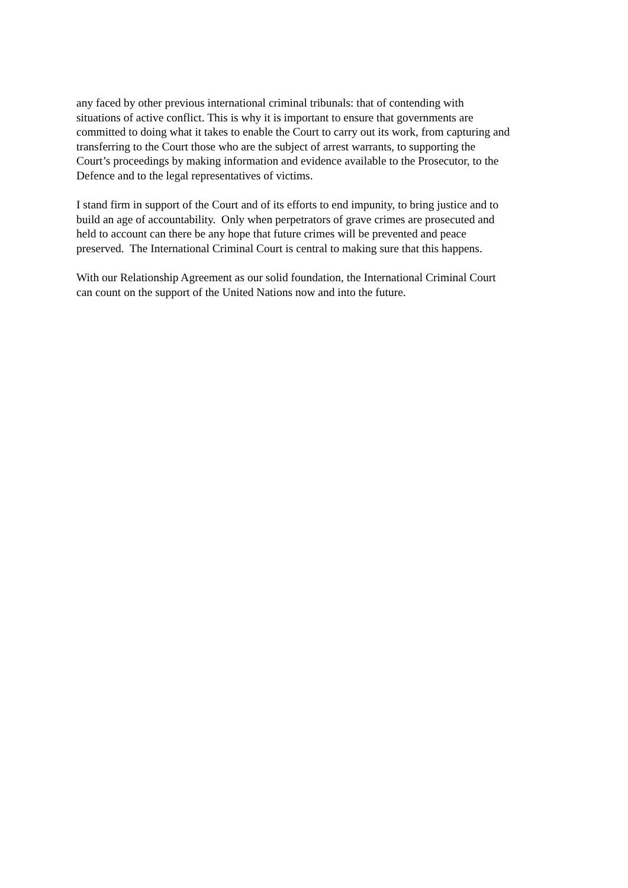any faced by other previous international criminal tribunals: that of contending with
situations of active conflict. This is why it is important to ensure that governments are
committed to doing what it takes to enable the Court to carry out its work, from capturing and
transferring to the Court those who are the subject of arrest warrants, to supporting the
Court’s proceedings by making information and evidence available to the Prosecutor, to the
Defence and to the legal representatives of victims.
I stand firm in support of the Court and of its efforts to end impunity, to bring justice and to
build an age of accountability. Only when perpetrators of grave crimes are prosecuted and
held to account can there be any hope that future crimes will be prevented and peace
preserved. The International Criminal Court is central to making sure that this happens.
With our Relationship Agreement as our solid foundation, the International Criminal Court
can count on the support of the United Nations now and into the future.